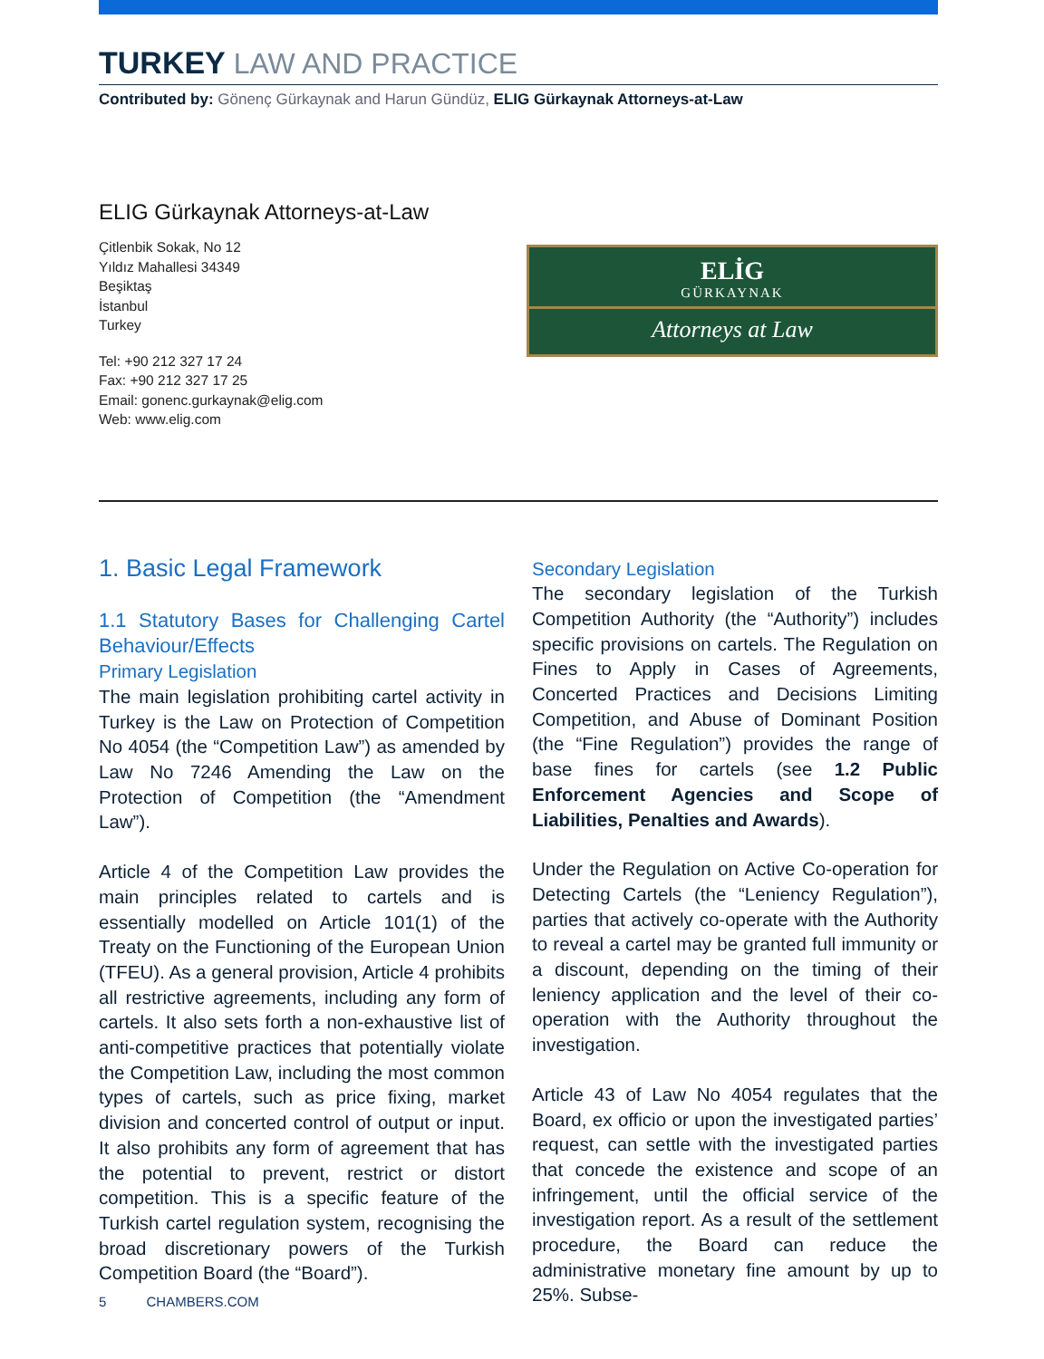TURKEY LAW AND PRACTICE
Contributed by: Gönenç Gürkaynak and Harun Gündüz, ELIG Gürkaynak Attorneys-at-Law
ELIG Gürkaynak Attorneys-at-Law
Çitlenbik Sokak, No 12
Yıldız Mahallesi 34349
Beşiktaş
İstanbul
Turkey
Tel: +90 212 327 17 24
Fax: +90 212 327 17 25
Email: gonenc.gurkaynak@elig.com
Web: www.elig.com
ELİG
GÜRKAYNAK
Attorneys at Law
1. Basic Legal Framework
1.1 Statutory Bases for Challenging Cartel Behaviour/Effects
Primary Legislation
The main legislation prohibiting cartel activity in Turkey is the Law on Protection of Competition No 4054 (the “Competition Law”) as amended by Law No 7246 Amending the Law on the Protection of Competition (the “Amendment Law”).
Article 4 of the Competition Law provides the main principles related to cartels and is essentially modelled on Article 101(1) of the Treaty on the Functioning of the European Union (TFEU). As a general provision, Article 4 prohibits all restrictive agreements, including any form of cartels. It also sets forth a non-exhaustive list of anti-competitive practices that potentially violate the Competition Law, including the most common types of cartels, such as price fixing, market division and concerted control of output or input. It also prohibits any form of agreement that has the potential to prevent, restrict or distort competition. This is a specific feature of the Turkish cartel regulation system, recognising the broad discretionary powers of the Turkish Competition Board (the “Board”).
Secondary Legislation
The secondary legislation of the Turkish Competition Authority (the “Authority”) includes specific provisions on cartels. The Regulation on Fines to Apply in Cases of Agreements, Concerted Practices and Decisions Limiting Competition, and Abuse of Dominant Position (the “Fine Regulation”) provides the range of base fines for cartels (see 1.2 Public Enforcement Agencies and Scope of Liabilities, Penalties and Awards).
Under the Regulation on Active Co-operation for Detecting Cartels (the “Leniency Regulation”), parties that actively co-operate with the Authority to reveal a cartel may be granted full immunity or a discount, depending on the timing of their leniency application and the level of their co-operation with the Authority throughout the investigation.
Article 43 of Law No 4054 regulates that the Board, ex officio or upon the investigated parties’ request, can settle with the investigated parties that concede the existence and scope of an infringement, until the official service of the investigation report. As a result of the settlement procedure, the Board can reduce the administrative monetary fine amount by up to 25%. Subse-
5 CHAMBERS.COM